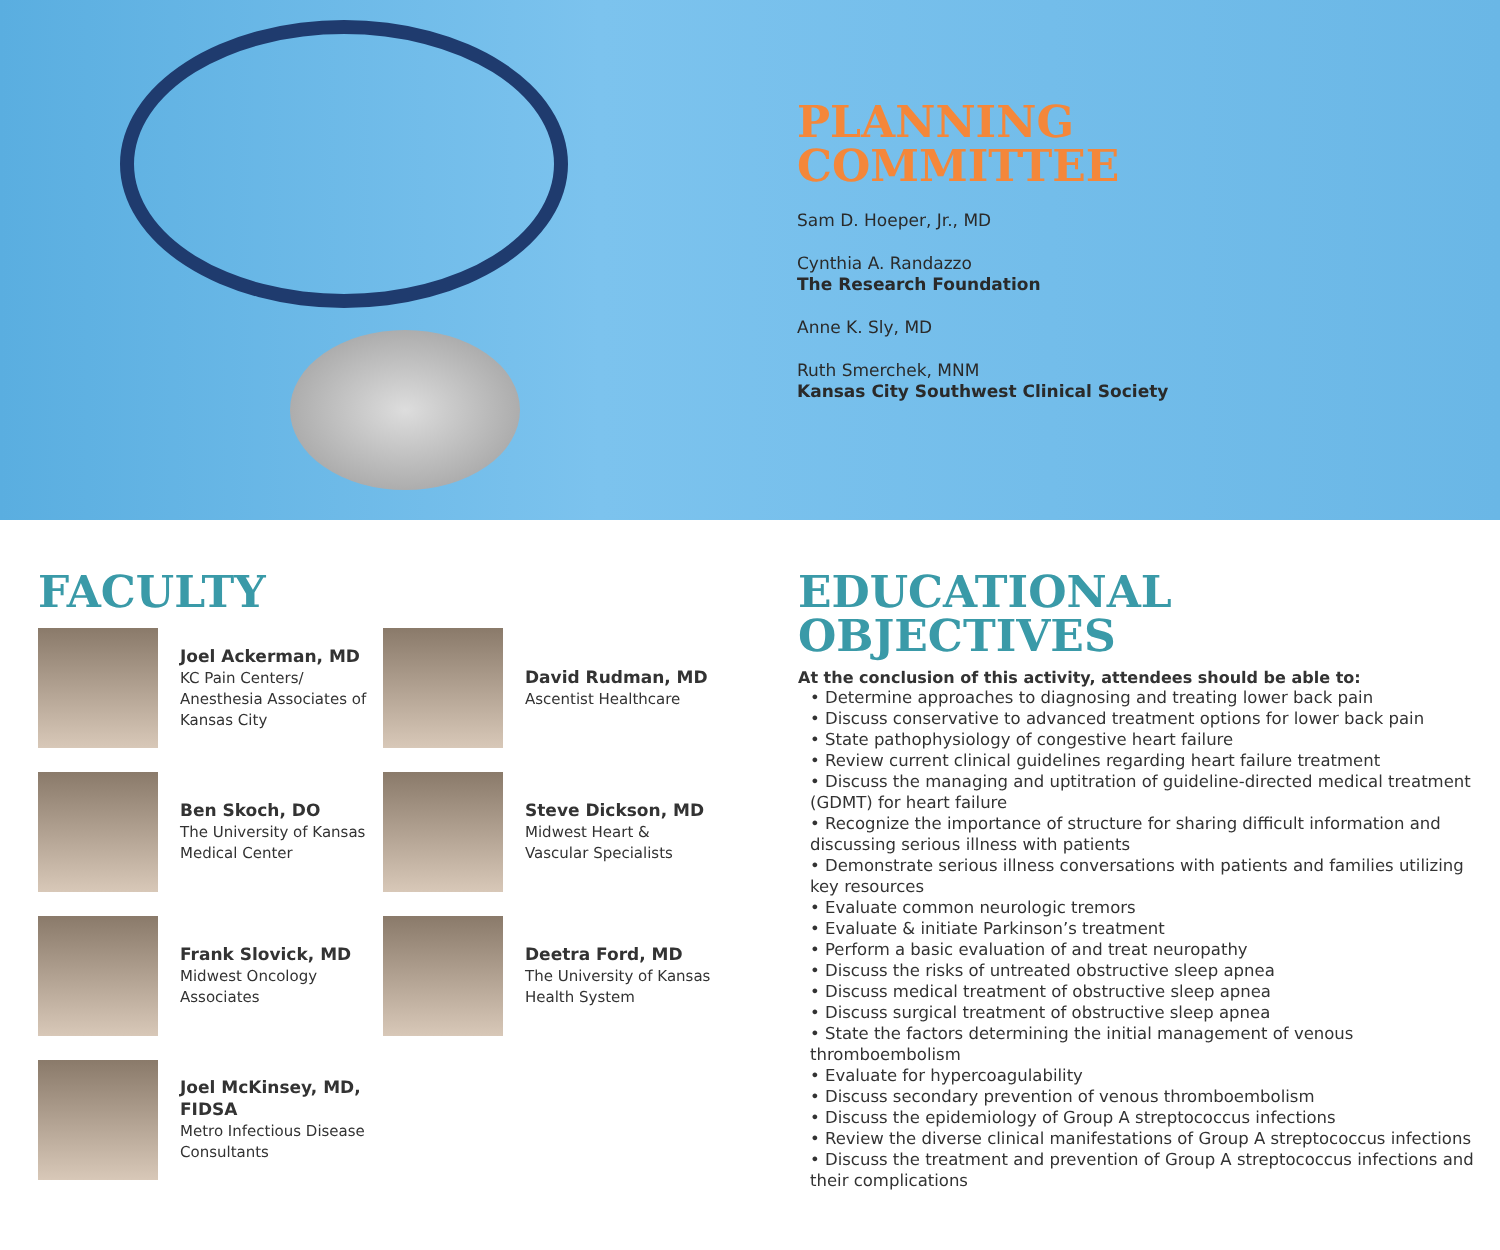PLANNING
COMMITTEE
Sam D. Hoeper, Jr., MD
Cynthia A. Randazzo
The Research Foundation
Anne K. Sly, MD
Ruth Smerchek, MNM
Kansas City Southwest Clinical Society
FACULTY
Joel Ackerman, MD
KC Pain Centers/
Anesthesia Associates of
Kansas City
David Rudman, MD
Ascentist Healthcare
Ben Skoch, DO
The University of Kansas
Medical Center
Steve Dickson, MD
Midwest Heart &
Vascular Specialists
Frank Slovick, MD
Midwest Oncology
Associates
Deetra Ford, MD
The University of Kansas
Health System
Joel McKinsey, MD,
FIDSA
Metro Infectious Disease
Consultants
EDUCATIONAL
OBJECTIVES
At the conclusion of this activity, attendees should be able to:
• Determine approaches to diagnosing and treating lower back pain
• Discuss conservative to advanced treatment options for lower back pain
• State pathophysiology of congestive heart failure
• Review current clinical guidelines regarding heart failure treatment
• Discuss the managing and uptitration of guideline-directed medical treatment (GDMT) for heart failure
• Recognize the importance of structure for sharing difficult information and discussing serious illness with patients
• Demonstrate serious illness conversations with patients and families utilizing key resources
• Evaluate common neurologic tremors
• Evaluate & initiate Parkinson’s treatment
• Perform a basic evaluation of and treat neuropathy
• Discuss the risks of untreated obstructive sleep apnea
• Discuss medical treatment of obstructive sleep apnea
• Discuss surgical treatment of obstructive sleep apnea
• State the factors determining the initial management of venous thromboembolism
• Evaluate for hypercoagulability
• Discuss secondary prevention of venous thromboembolism
• Discuss the epidemiology of Group A streptococcus infections
• Review the diverse clinical manifestations of Group A streptococcus infections
• Discuss the treatment and prevention of Group A streptococcus infections and their complications